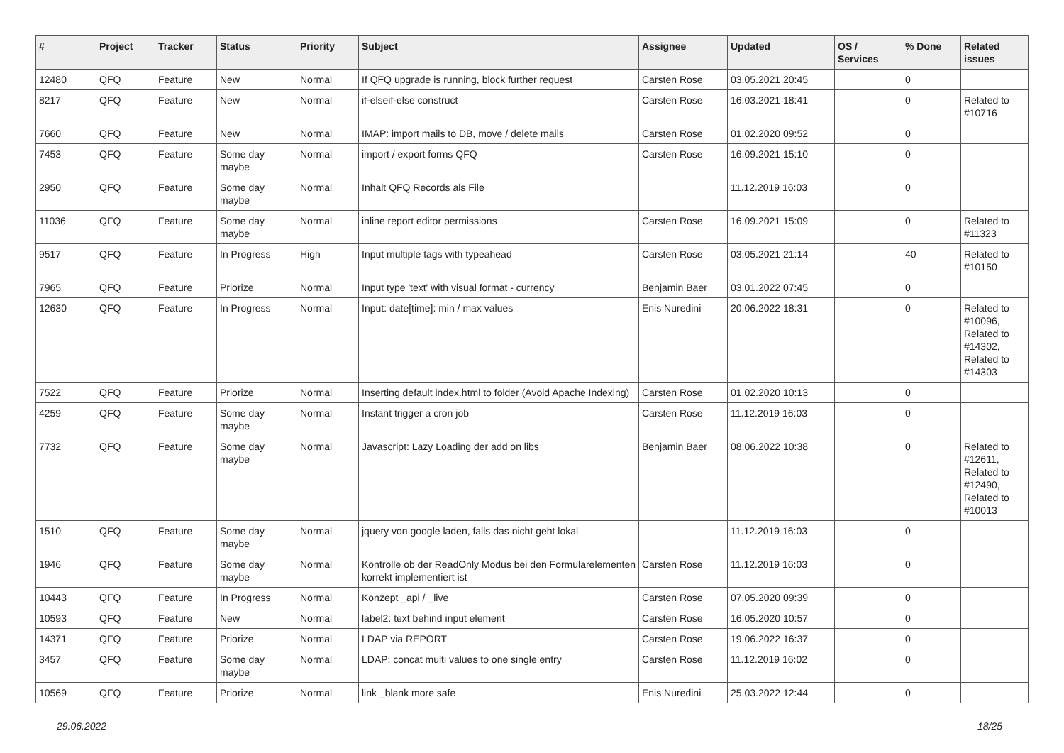| # | Project | Tracker | Status | Priority | Subject | Assignee | Updated | OS / Services | % Done | Related issues |
| --- | --- | --- | --- | --- | --- | --- | --- | --- | --- | --- |
| 12480 | QFQ | Feature | New | Normal | If QFQ upgrade is running, block further request | Carsten Rose | 03.05.2021 20:45 | | 0 | |
| 8217 | QFQ | Feature | New | Normal | if-elseif-else construct | Carsten Rose | 16.03.2021 18:41 | | 0 | Related to #10716 |
| 7660 | QFQ | Feature | New | Normal | IMAP: import mails to DB, move / delete mails | Carsten Rose | 01.02.2020 09:52 | | 0 | |
| 7453 | QFQ | Feature | Some day maybe | Normal | import / export forms QFQ | Carsten Rose | 16.09.2021 15:10 | | 0 | |
| 2950 | QFQ | Feature | Some day maybe | Normal | Inhalt QFQ Records als File | | 11.12.2019 16:03 | | 0 | |
| 11036 | QFQ | Feature | Some day maybe | Normal | inline report editor permissions | Carsten Rose | 16.09.2021 15:09 | | 0 | Related to #11323 |
| 9517 | QFQ | Feature | In Progress | High | Input multiple tags with typeahead | Carsten Rose | 03.05.2021 21:14 | | 40 | Related to #10150 |
| 7965 | QFQ | Feature | Priorize | Normal | Input type 'text' with visual format - currency | Benjamin Baer | 03.01.2022 07:45 | | 0 | |
| 12630 | QFQ | Feature | In Progress | Normal | Input: date[time]: min / max values | Enis Nuredini | 20.06.2022 18:31 | | 0 | Related to #10096, Related to #14302, Related to #14303 |
| 7522 | QFQ | Feature | Priorize | Normal | Inserting default index.html to folder (Avoid Apache Indexing) | Carsten Rose | 01.02.2020 10:13 | | 0 | |
| 4259 | QFQ | Feature | Some day maybe | Normal | Instant trigger a cron job | Carsten Rose | 11.12.2019 16:03 | | 0 | |
| 7732 | QFQ | Feature | Some day maybe | Normal | Javascript: Lazy Loading der add on libs | Benjamin Baer | 08.06.2022 10:38 | | 0 | Related to #12611, Related to #12490, Related to #10013 |
| 1510 | QFQ | Feature | Some day maybe | Normal | jquery von google laden, falls das nicht geht lokal | | 11.12.2019 16:03 | | 0 | |
| 1946 | QFQ | Feature | Some day maybe | Normal | Kontrolle ob der ReadOnly Modus bei den Formularelementen korrekt implementiert ist | Carsten Rose | 11.12.2019 16:03 | | 0 | |
| 10443 | QFQ | Feature | In Progress | Normal | Konzept _api / _live | Carsten Rose | 07.05.2020 09:39 | | 0 | |
| 10593 | QFQ | Feature | New | Normal | label2: text behind input element | Carsten Rose | 16.05.2020 10:57 | | 0 | |
| 14371 | QFQ | Feature | Priorize | Normal | LDAP via REPORT | Carsten Rose | 19.06.2022 16:37 | | 0 | |
| 3457 | QFQ | Feature | Some day maybe | Normal | LDAP: concat multi values to one single entry | Carsten Rose | 11.12.2019 16:02 | | 0 | |
| 10569 | QFQ | Feature | Priorize | Normal | link _blank more safe | Enis Nuredini | 25.03.2022 12:44 | | 0 | |
29.06.2022 18/25